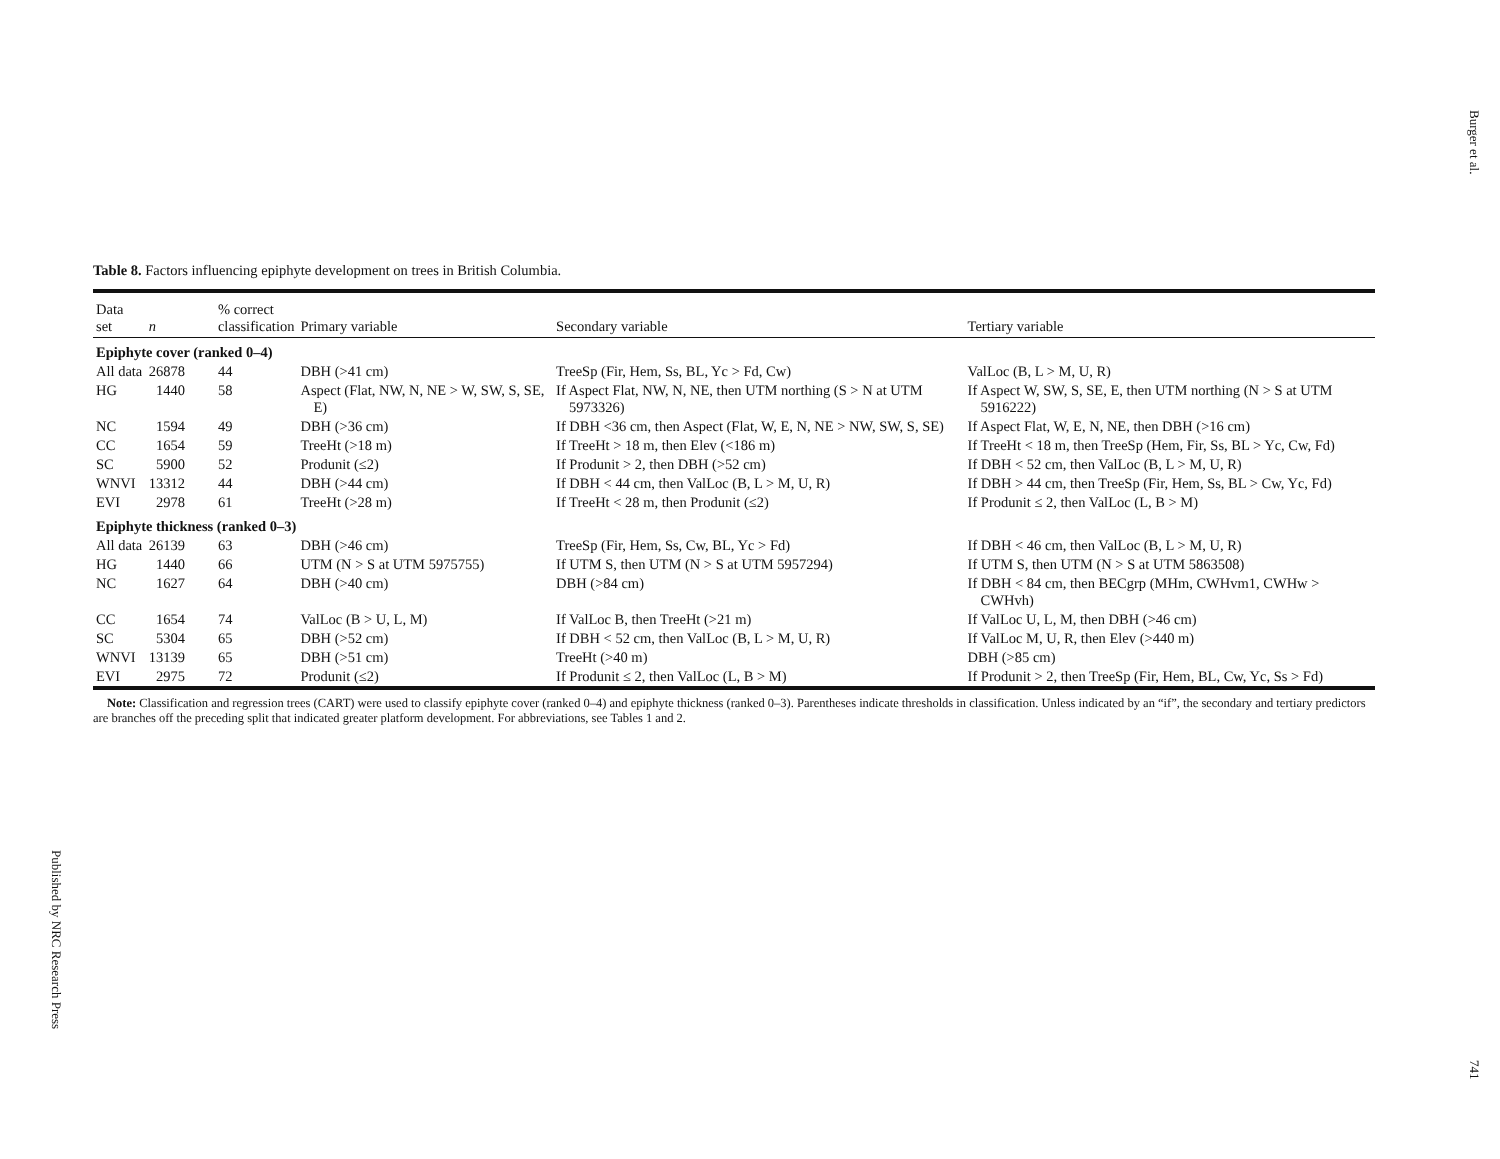Burger et al.
Table 8. Factors influencing epiphyte development on trees in British Columbia.
| Data set | n | % correct classification | Primary variable | Secondary variable | Tertiary variable |
| --- | --- | --- | --- | --- | --- |
| Epiphyte cover (ranked 0–4) | | | | | |
| All data | 26878 | 44 | DBH (>41 cm) | TreeSp (Fir, Hem, Ss, BL, Yc > Fd, Cw) | ValLoc (B, L > M, U, R) |
| HG | 1440 | 58 | Aspect (Flat, NW, N, NE > W, SW, S, SE, E) | If Aspect Flat, NW, N, NE, then UTM northing (S > N at UTM 5973326) | If Aspect W, SW, S, SE, E, then UTM northing (N > S at UTM 5916222) |
| NC | 1594 | 49 | DBH (>36 cm) | If DBH <36 cm, then Aspect (Flat, W, E, N, NE > NW, SW, S, SE) | If Aspect Flat, W, E, N, NE, then DBH (>16 cm) |
| CC | 1654 | 59 | TreeHt (>18 m) | If TreeHt > 18 m, then Elev (<186 m) | If TreeHt < 18 m, then TreeSp (Hem, Fir, Ss, BL > Yc, Cw, Fd) |
| SC | 5900 | 52 | Produnit (≤2) | If Produnit > 2, then DBH (>52 cm) | If DBH < 52 cm, then ValLoc (B, L > M, U, R) |
| WNVI | 13312 | 44 | DBH (>44 cm) | If DBH < 44 cm, then ValLoc (B, L > M, U, R) | If DBH > 44 cm, then TreeSp (Fir, Hem, Ss, BL > Cw, Yc, Fd) |
| EVI | 2978 | 61 | TreeHt (>28 m) | If TreeHt < 28 m, then Produnit (≤2) | If Produnit ≤ 2, then ValLoc (L, B > M) |
| Epiphyte thickness (ranked 0–3) | | | | | |
| All data | 26139 | 63 | DBH (>46 cm) | TreeSp (Fir, Hem, Ss, Cw, BL, Yc > Fd) | If DBH < 46 cm, then ValLoc (B, L > M, U, R) |
| HG | 1440 | 66 | UTM (N > S at UTM 5975755) | If UTM S, then UTM (N > S at UTM 5957294) | If UTM S, then UTM (N > S at UTM 5863508) |
| NC | 1627 | 64 | DBH (>40 cm) | DBH (>84 cm) | If DBH < 84 cm, then BECgrp (MHm, CWHvm1, CWHw > CWHvh) |
| CC | 1654 | 74 | ValLoc (B > U, L, M) | If ValLoc B, then TreeHt (>21 m) | If ValLoc U, L, M, then DBH (>46 cm) |
| SC | 5304 | 65 | DBH (>52 cm) | If DBH < 52 cm, then ValLoc (B, L > M, U, R) | If ValLoc M, U, R, then Elev (>440 m) |
| WNVI | 13139 | 65 | DBH (>51 cm) | TreeHt (>40 m) | DBH (>85 cm) |
| EVI | 2975 | 72 | Produnit (≤2) | If Produnit ≤ 2, then ValLoc (L, B > M) | If Produnit > 2, then TreeSp (Fir, Hem, BL, Cw, Yc, Ss > Fd) |
Note: Classification and regression trees (CART) were used to classify epiphyte cover (ranked 0–4) and epiphyte thickness (ranked 0–3). Parentheses indicate thresholds in classification. Unless indicated by an “if”, the secondary and tertiary predictors are branches off the preceding split that indicated greater platform development. For abbreviations, see Tables 1 and 2.
Published by NRC Research Press
741